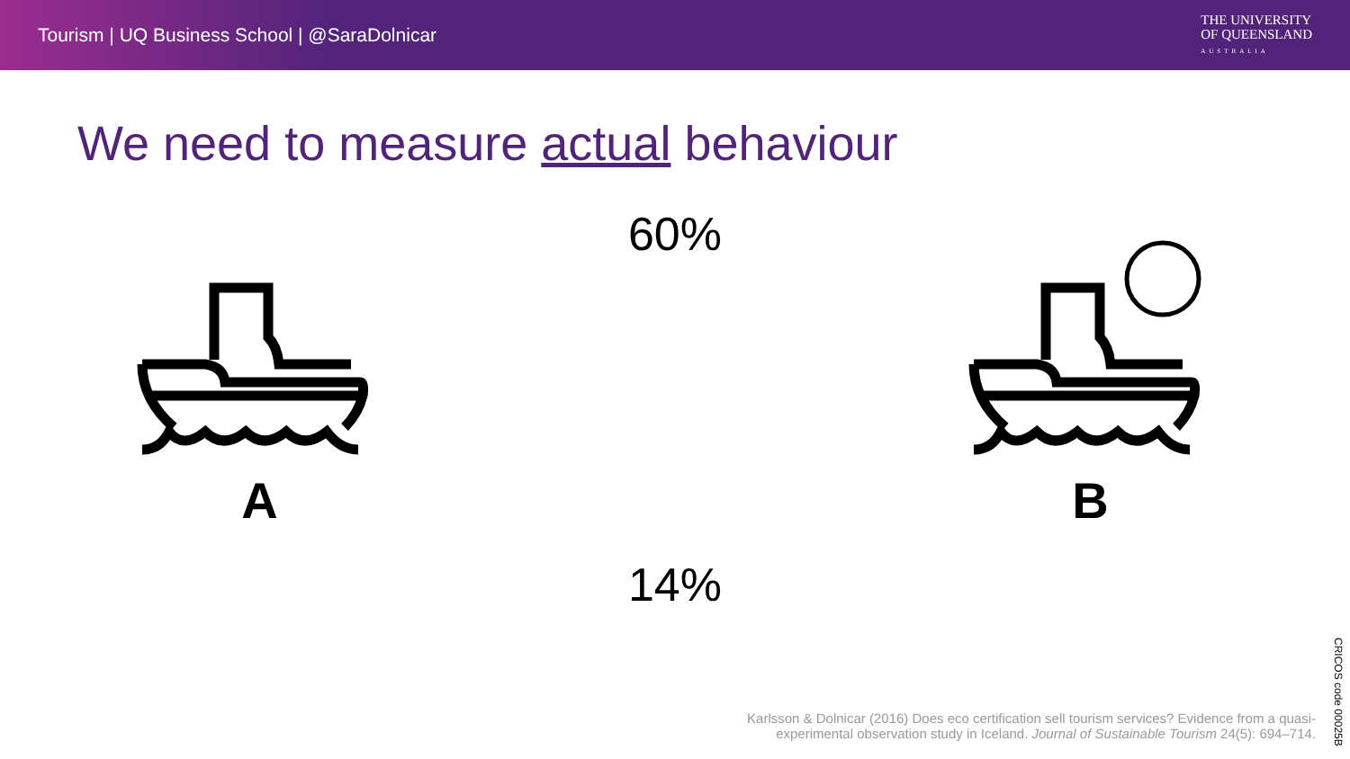Tourism | UQ Business School | @SaraDolnicar
THE UNIVERSITY
OF QUEENSLAND
AUSTRALIA
We need to measure actual behaviour
A
60%
14%
B
Karlsson & Dolnicar (2016) Does eco certification sell tourism services? Evidence from a quasi-experimental observation study in Iceland. Journal of Sustainable Tourism 24(5): 694–714.
CRICOS code 00025B